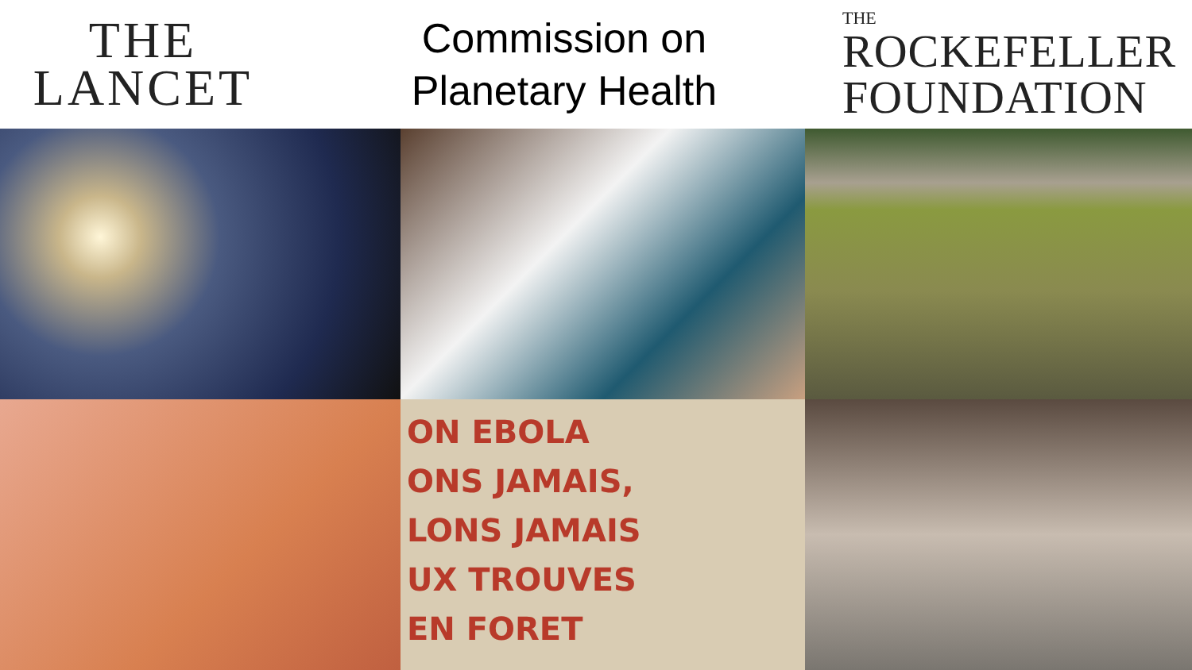THE
LANCET
Commission on
Planetary Health
THE
ROCKEFELLER
FOUNDATION
ON EBOLA
ONS JAMAIS,
LONS JAMAIS
UX TROUVES
EN FORET